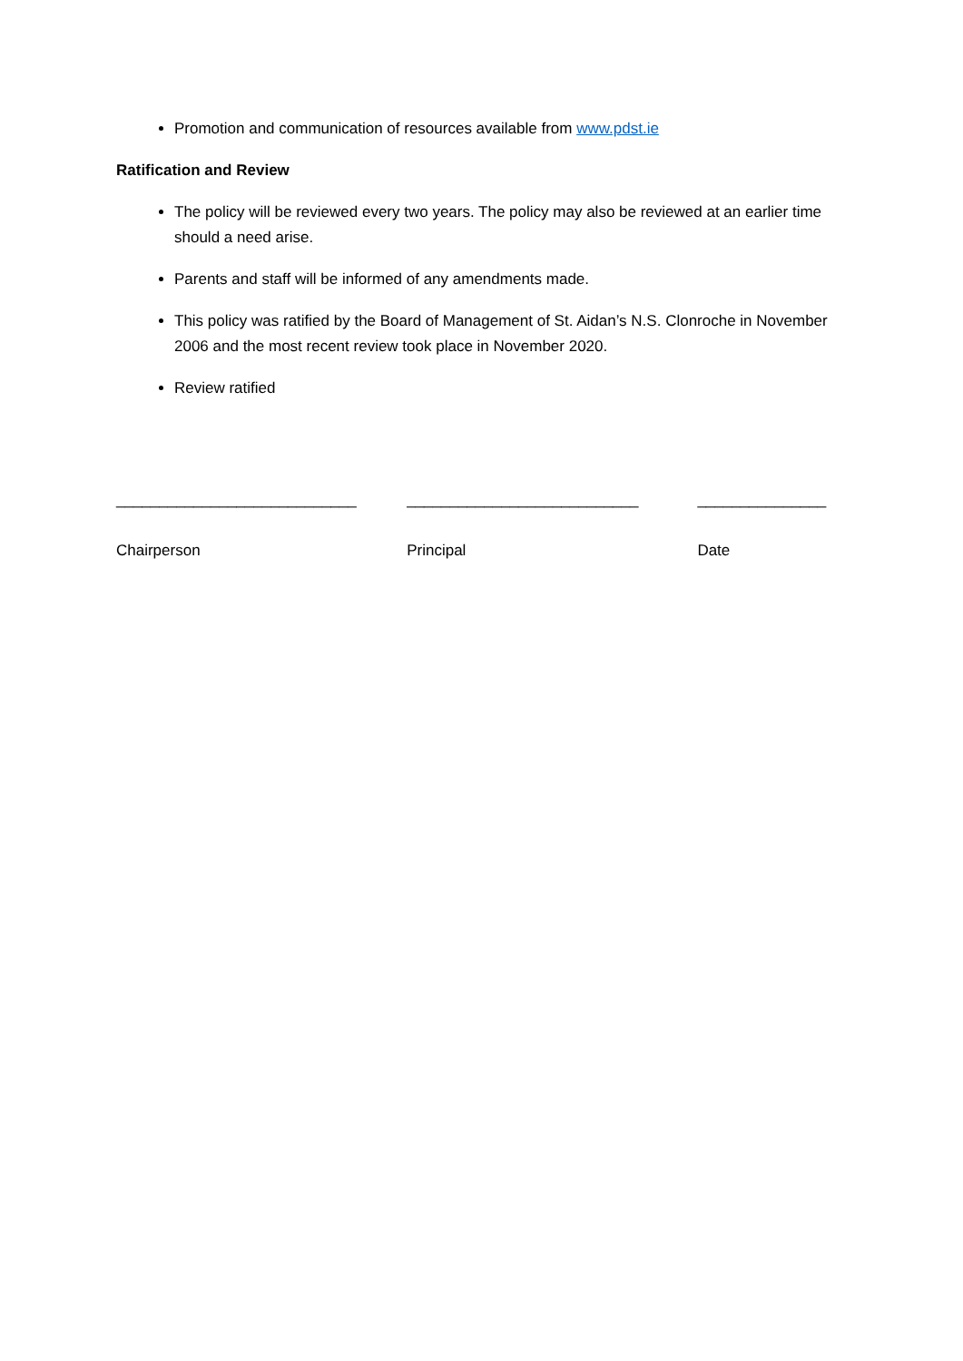Promotion and communication of resources available from www.pdst.ie
Ratification and Review
The policy will be reviewed every two years. The policy may also be reviewed at an earlier time should a need arise.
Parents and staff will be informed of any amendments made.
This policy was ratified by the Board of Management of St. Aidan’s N.S. Clonroche in November 2006 and the most recent review took place in November 2020.
Review ratified
____________________________
Chairperson
___________________________
Principal
_______________
Date